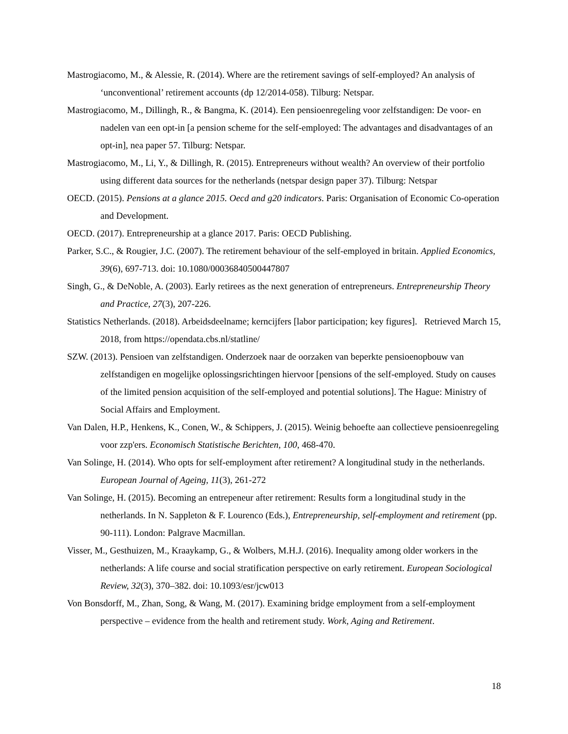Mastrogiacomo, M., & Alessie, R. (2014). Where are the retirement savings of self-employed? An analysis of ‘unconventional’ retirement accounts (dp 12/2014-058). Tilburg: Netspar.
Mastrogiacomo, M., Dillingh, R., & Bangma, K. (2014). Een pensioenregeling voor zelfstandigen: De voor- en nadelen van een opt-in [a pension scheme for the self-employed: The advantages and disadvantages of an opt-in], nea paper 57. Tilburg: Netspar.
Mastrogiacomo, M., Li, Y., & Dillingh, R. (2015). Entrepreneurs without wealth? An overview of their portfolio using different data sources for the netherlands (netspar design paper 37). Tilburg: Netspar
OECD. (2015). Pensions at a glance 2015. Oecd and g20 indicators. Paris: Organisation of Economic Co-operation and Development.
OECD. (2017). Entrepreneurship at a glance 2017. Paris: OECD Publishing.
Parker, S.C., & Rougier, J.C. (2007). The retirement behaviour of the self-employed in britain. Applied Economics, 39(6), 697-713. doi: 10.1080/00036840500447807
Singh, G., & DeNoble, A. (2003). Early retirees as the next generation of entrepreneurs. Entrepreneurship Theory and Practice, 27(3), 207-226.
Statistics Netherlands. (2018). Arbeidsdeelname; kerncijfers [labor participation; key figures]. Retrieved March 15, 2018, from https://opendata.cbs.nl/statline/
SZW. (2013). Pensioen van zelfstandigen. Onderzoek naar de oorzaken van beperkte pensioenopbouw van zelfstandigen en mogelijke oplossingsrichtingen hiervoor [pensions of the self-employed. Study on causes of the limited pension acquisition of the self-employed and potential solutions]. The Hague: Ministry of Social Affairs and Employment.
Van Dalen, H.P., Henkens, K., Conen, W., & Schippers, J. (2015). Weinig behoefte aan collectieve pensioenregeling voor zzp'ers. Economisch Statistische Berichten, 100, 468-470.
Van Solinge, H. (2014). Who opts for self-employment after retirement? A longitudinal study in the netherlands. European Journal of Ageing, 11(3), 261-272
Van Solinge, H. (2015). Becoming an entrepeneur after retirement: Results form a longitudinal study in the netherlands. In N. Sappleton & F. Lourenco (Eds.), Entrepreneurship, self-employment and retirement (pp. 90-111). London: Palgrave Macmillan.
Visser, M., Gesthuizen, M., Kraaykamp, G., & Wolbers, M.H.J. (2016). Inequality among older workers in the netherlands: A life course and social stratification perspective on early retirement. European Sociological Review, 32(3), 370–382. doi: 10.1093/esr/jcw013
Von Bonsdorff, M., Zhan, Song, & Wang, M. (2017). Examining bridge employment from a self-employment perspective – evidence from the health and retirement study. Work, Aging and Retirement.
18